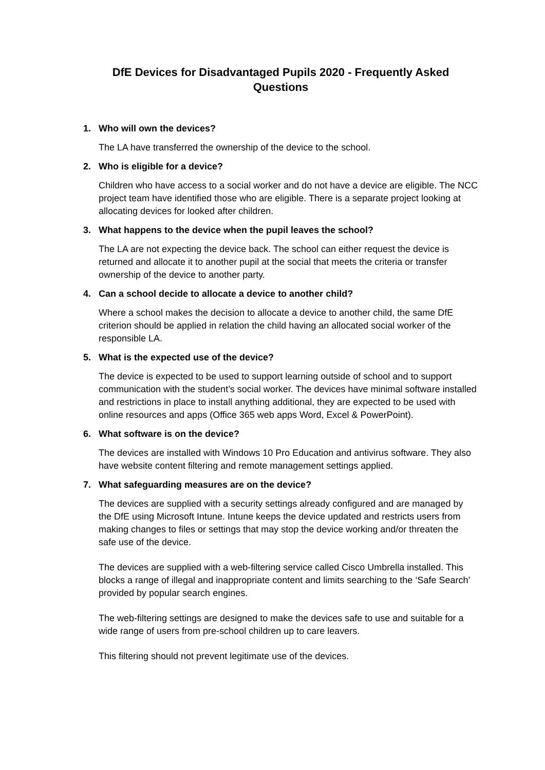DfE Devices for Disadvantaged Pupils 2020 - Frequently Asked Questions
1. Who will own the devices?
The LA have transferred the ownership of the device to the school.
2. Who is eligible for a device?
Children who have access to a social worker and do not have a device are eligible. The NCC project team have identified those who are eligible. There is a separate project looking at allocating devices for looked after children.
3. What happens to the device when the pupil leaves the school?
The LA are not expecting the device back. The school can either request the device is returned and allocate it to another pupil at the social that meets the criteria or transfer ownership of the device to another party.
4. Can a school decide to allocate a device to another child?
Where a school makes the decision to allocate a device to another child, the same DfE criterion should be applied in relation the child having an allocated social worker of the responsible LA.
5. What is the expected use of the device?
The device is expected to be used to support learning outside of school and to support communication with the student’s social worker. The devices have minimal software installed and restrictions in place to install anything additional, they are expected to be used with online resources and apps (Office 365 web apps Word, Excel & PowerPoint).
6. What software is on the device?
The devices are installed with Windows 10 Pro Education and antivirus software. They also have website content filtering and remote management settings applied.
7. What safeguarding measures are on the device?
The devices are supplied with a security settings already configured and are managed by the DfE using Microsoft Intune. Intune keeps the device updated and restricts users from making changes to files or settings that may stop the device working and/or threaten the safe use of the device.
The devices are supplied with a web-filtering service called Cisco Umbrella installed. This blocks a range of illegal and inappropriate content and limits searching to the ‘Safe Search’ provided by popular search engines.
The web-filtering settings are designed to make the devices safe to use and suitable for a wide range of users from pre-school children up to care leavers.
This filtering should not prevent legitimate use of the devices.